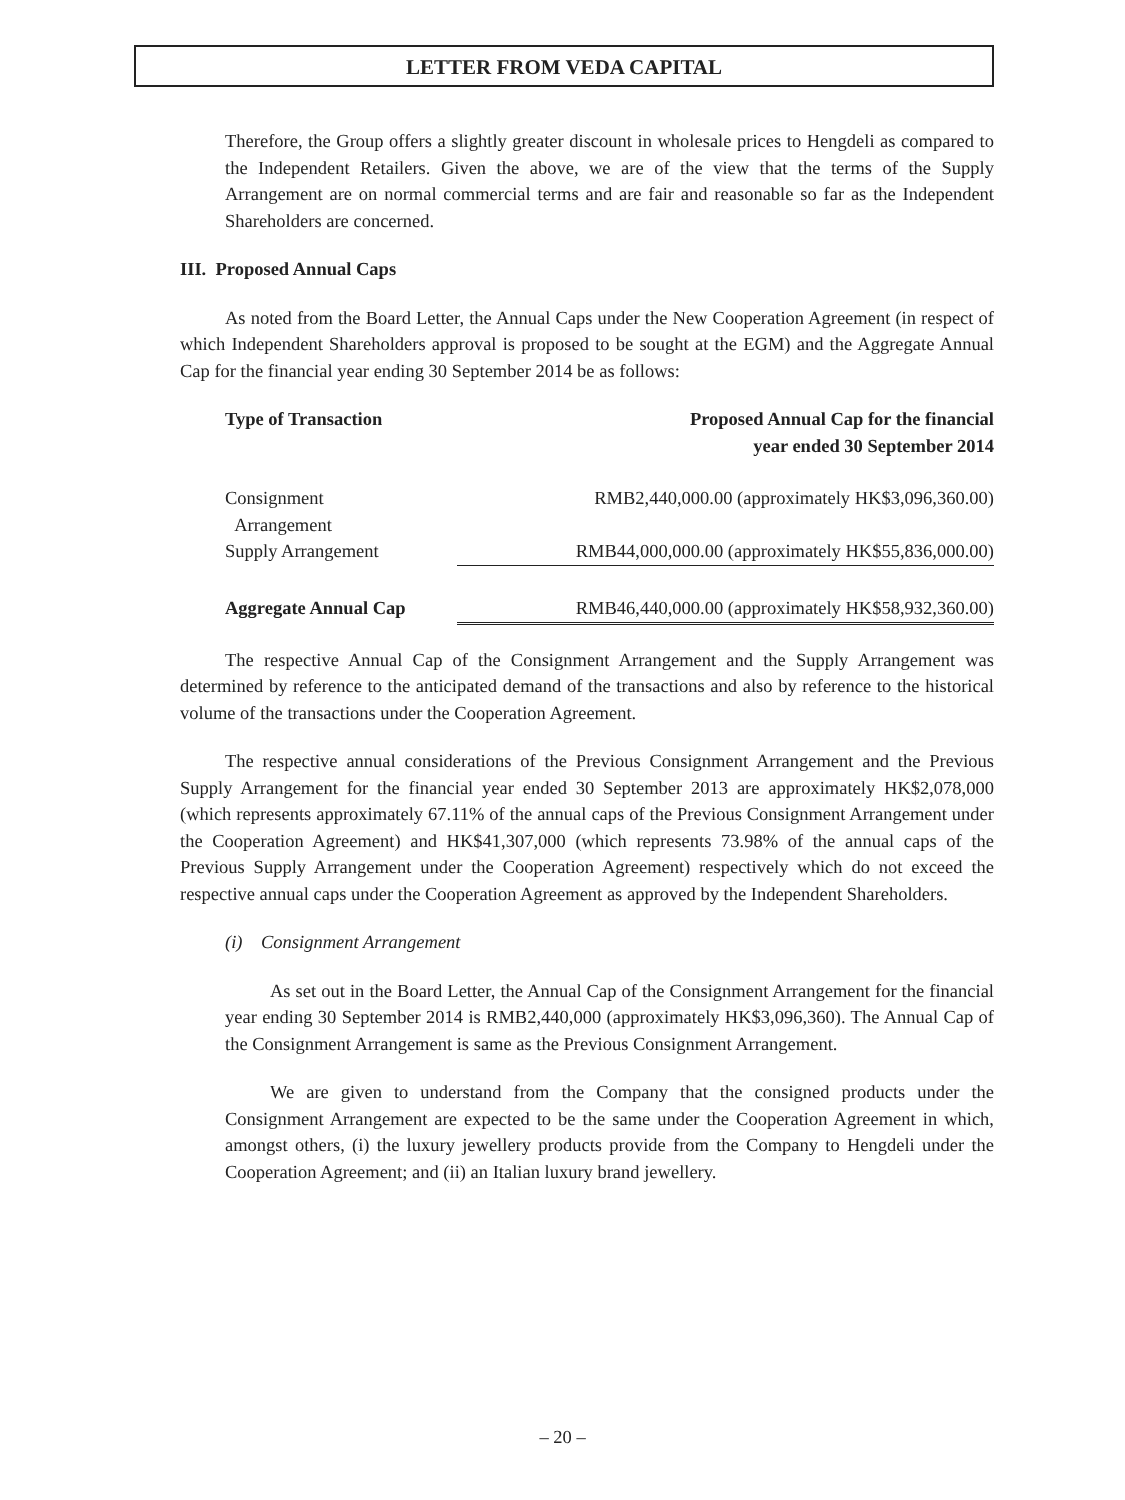LETTER FROM VEDA CAPITAL
Therefore, the Group offers a slightly greater discount in wholesale prices to Hengdeli as compared to the Independent Retailers. Given the above, we are of the view that the terms of the Supply Arrangement are on normal commercial terms and are fair and reasonable so far as the Independent Shareholders are concerned.
III. Proposed Annual Caps
As noted from the Board Letter, the Annual Caps under the New Cooperation Agreement (in respect of which Independent Shareholders approval is proposed to be sought at the EGM) and the Aggregate Annual Cap for the financial year ending 30 September 2014 be as follows:
| Type of Transaction | Proposed Annual Cap for the financial year ended 30 September 2014 |
| --- | --- |
| Consignment Arrangement | RMB2,440,000.00 (approximately HK$3,096,360.00) |
| Supply Arrangement | RMB44,000,000.00 (approximately HK$55,836,000.00) |
| Aggregate Annual Cap | RMB46,440,000.00 (approximately HK$58,932,360.00) |
The respective Annual Cap of the Consignment Arrangement and the Supply Arrangement was determined by reference to the anticipated demand of the transactions and also by reference to the historical volume of the transactions under the Cooperation Agreement.
The respective annual considerations of the Previous Consignment Arrangement and the Previous Supply Arrangement for the financial year ended 30 September 2013 are approximately HK$2,078,000 (which represents approximately 67.11% of the annual caps of the Previous Consignment Arrangement under the Cooperation Agreement) and HK$41,307,000 (which represents 73.98% of the annual caps of the Previous Supply Arrangement under the Cooperation Agreement) respectively which do not exceed the respective annual caps under the Cooperation Agreement as approved by the Independent Shareholders.
(i) Consignment Arrangement
As set out in the Board Letter, the Annual Cap of the Consignment Arrangement for the financial year ending 30 September 2014 is RMB2,440,000 (approximately HK$3,096,360). The Annual Cap of the Consignment Arrangement is same as the Previous Consignment Arrangement.
We are given to understand from the Company that the consigned products under the Consignment Arrangement are expected to be the same under the Cooperation Agreement in which, amongst others, (i) the luxury jewellery products provide from the Company to Hengdeli under the Cooperation Agreement; and (ii) an Italian luxury brand jewellery.
– 20 –